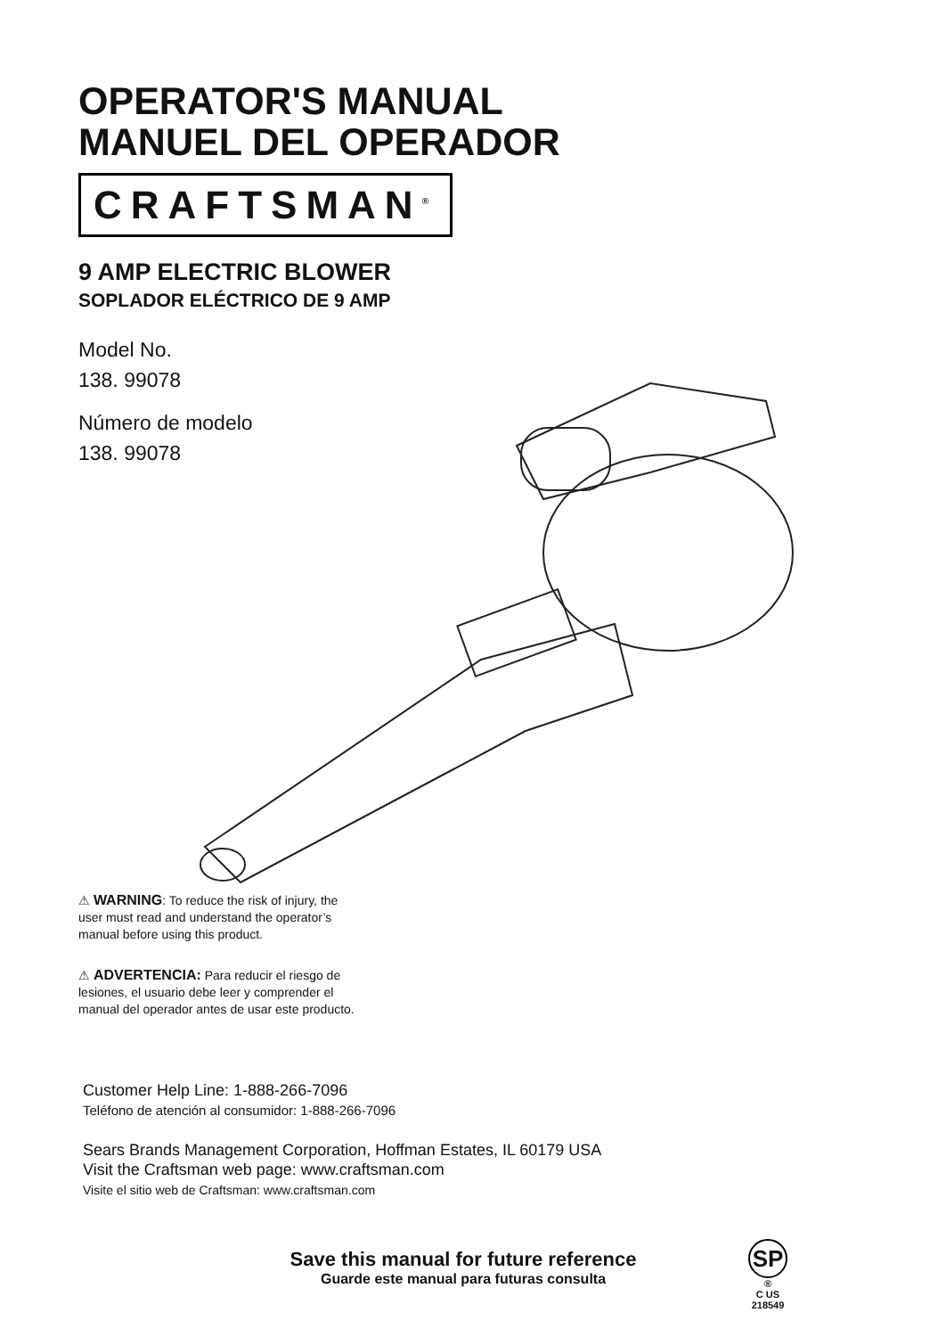OPERATOR'S MANUAL
MANUEL DEL OPERADOR
CRAFTSMAN<sup>®</sup>
9 AMP ELECTRIC BLOWER
SOPLADOR ELÉCTRICO DE 9 AMP
Model No.
138. 99078
Número de modelo
138. 99078
⚠ WARNING: To reduce the risk of injury, the user must read and understand the operator’s manual before using this product.
⚠ ADVERTENCIA: Para reducir el riesgo de lesiones, el usuario debe leer y comprender el manual del operador antes de usar este producto.
Customer Help Line: 1-888-266-7096
Teléfono de atención al consumidor: 1-888-266-7096
Sears Brands Management Corporation, Hoffman Estates, IL 60179 USA
Visit the Craftsman web page: www.craftsman.com
Visite el sitio web de Craftsman: www.craftsman.com
Save this manual for future reference
Guarde este manual para futuras consulta
SP
®
C US
218549